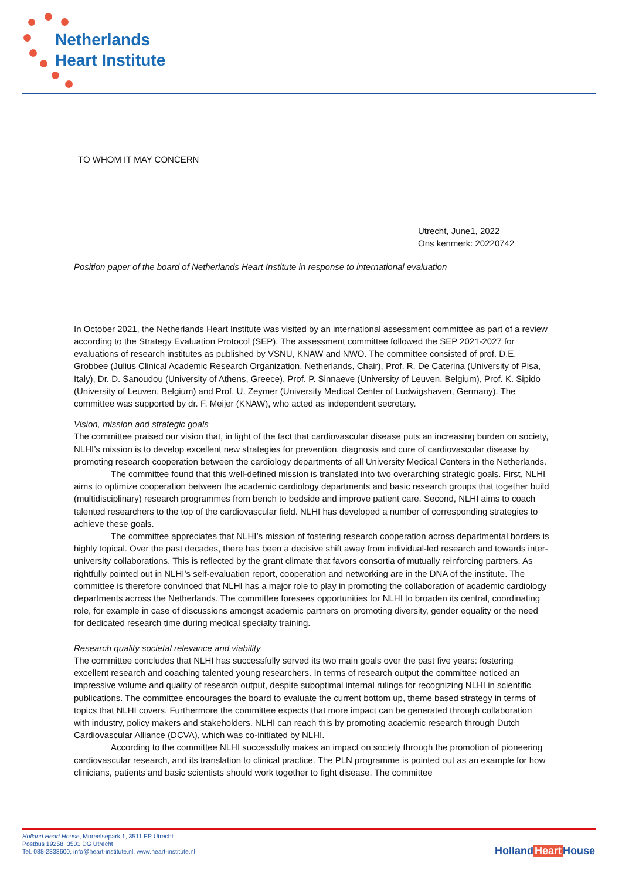Netherlands
Heart Institute
TO WHOM IT MAY CONCERN
Utrecht, June1, 2022
Ons kenmerk: 20220742
Position paper of the board of Netherlands Heart Institute in response to international evaluation
In October 2021, the Netherlands Heart Institute was visited by an international assessment committee as part of a review according to the Strategy Evaluation Protocol (SEP). The assessment committee followed the SEP 2021-2027 for evaluations of research institutes as published by VSNU, KNAW and NWO. The committee consisted of prof. D.E. Grobbee (Julius Clinical Academic Research Organization, Netherlands, Chair), Prof. R. De Caterina (University of Pisa, Italy), Dr. D. Sanoudou (University of Athens, Greece), Prof. P. Sinnaeve (University of Leuven, Belgium), Prof. K. Sipido (University of Leuven, Belgium) and Prof. U. Zeymer (University Medical Center of Ludwigshaven, Germany). The committee was supported by dr. F. Meijer (KNAW), who acted as independent secretary.
Vision, mission and strategic goals
The committee praised our vision that, in light of the fact that cardiovascular disease puts an increasing burden on society, NLHI’s mission is to develop excellent new strategies for prevention, diagnosis and cure of cardiovascular disease by promoting research cooperation between the cardiology departments of all University Medical Centers in the Netherlands.
The committee found that this well-defined mission is translated into two overarching strategic goals. First, NLHI aims to optimize cooperation between the academic cardiology departments and basic research groups that together build (multidisciplinary) research programmes from bench to bedside and improve patient care. Second, NLHI aims to coach talented researchers to the top of the cardiovascular field. NLHI has developed a number of corresponding strategies to achieve these goals.
The committee appreciates that NLHI’s mission of fostering research cooperation across departmental borders is highly topical. Over the past decades, there has been a decisive shift away from individual-led research and towards inter-university collaborations. This is reflected by the grant climate that favors consortia of mutually reinforcing partners. As rightfully pointed out in NLHI’s self-evaluation report, cooperation and networking are in the DNA of the institute. The committee is therefore convinced that NLHI has a major role to play in promoting the collaboration of academic cardiology departments across the Netherlands. The committee foresees opportunities for NLHI to broaden its central, coordinating role, for example in case of discussions amongst academic partners on promoting diversity, gender equality or the need for dedicated research time during medical specialty training.
Research quality societal relevance and viability
The committee concludes that NLHI has successfully served its two main goals over the past five years: fostering excellent research and coaching talented young researchers. In terms of research output the committee noticed an impressive volume and quality of research output, despite suboptimal internal rulings for recognizing NLHI in scientific publications. The committee encourages the board to evaluate the current bottom up, theme based strategy in terms of topics that NLHI covers. Furthermore the committee expects that more impact can be generated through collaboration with industry, policy makers and stakeholders. NLHI can reach this by promoting academic research through Dutch Cardiovascular Alliance (DCVA), which was co-initiated by NLHI.
According to the committee NLHI successfully makes an impact on society through the promotion of pioneering cardiovascular research, and its translation to clinical practice. The PLN programme is pointed out as an example for how clinicians, patients and basic scientists should work together to fight disease. The committee
Holland Heart House, Moreelsepark 1, 3511 EP Utrecht
Postbus 19258, 3501 DG Utrecht
Tel. 088-2333600, info@heart-institute.nl, www.heart-institute.nl
HollandHeart House